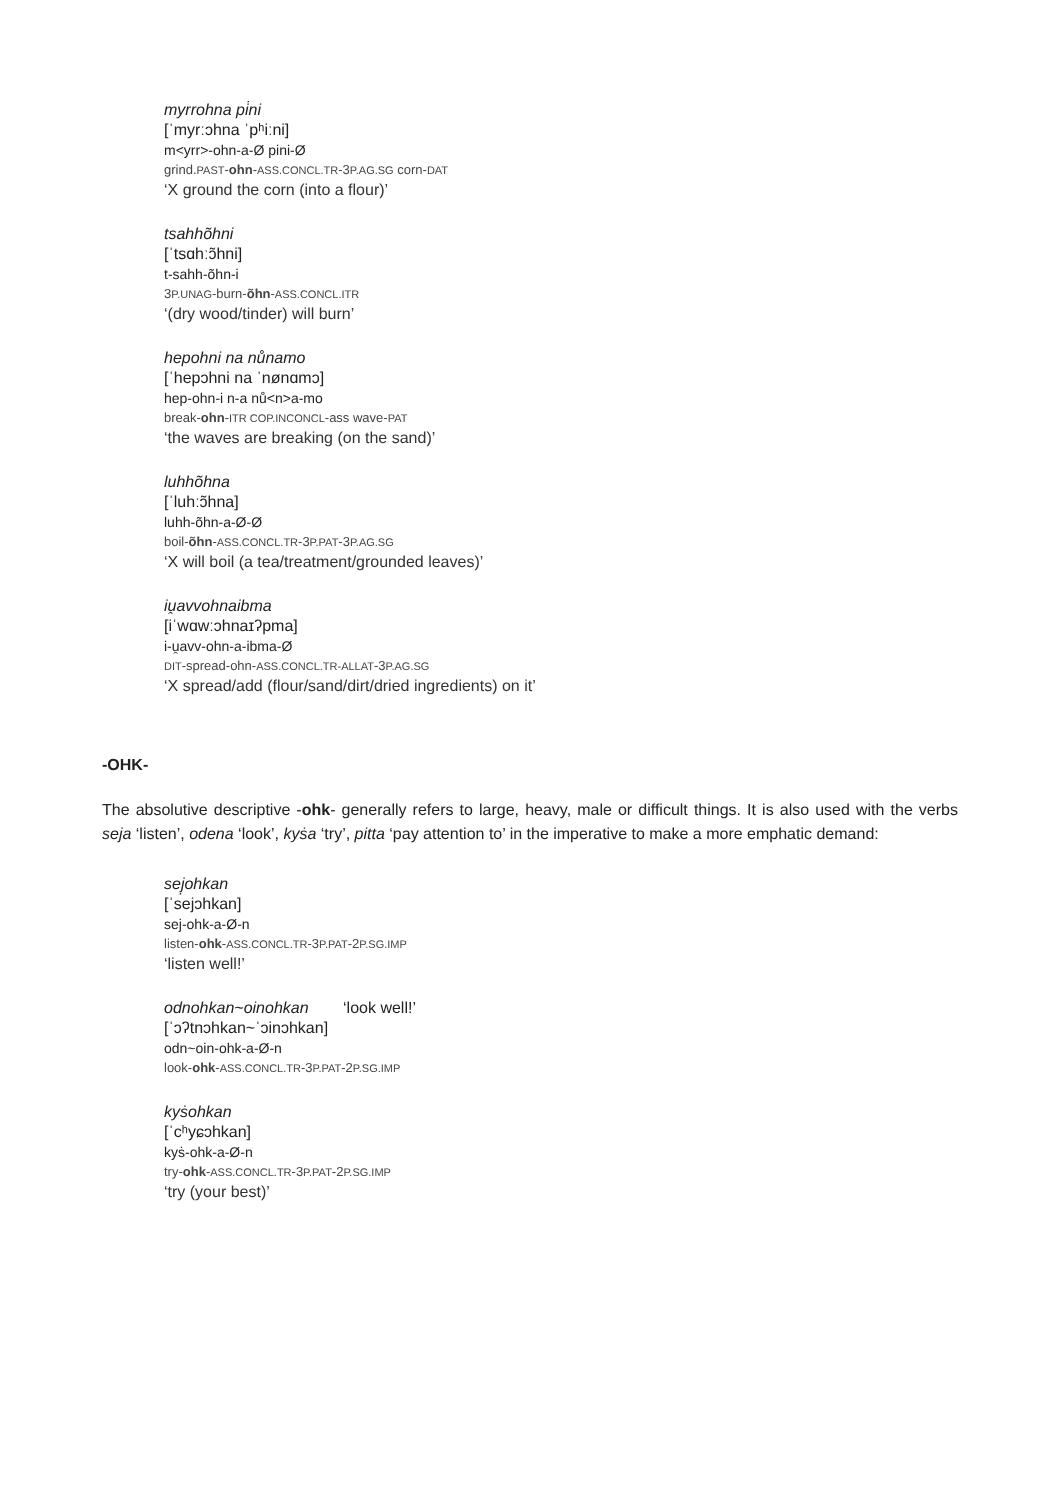myrrohna pi̇ni
[ˈmyrːɔhna ˈpʰiːni]
m<yrr>-ohn-a-Ø pini-Ø
grind.PAST-ohn-ASS.CONCL.TR-3P.AG.SG corn-DAT
‘X ground the corn (into a flour)’
tsahhõhni
[ˈtsɑhːɔ̃hni]
t-sahh-õhn-i
3P.UNAG-burn-õhn-ASS.CONCL.ITR
‘(dry wood/tinder) will burn’
hepohni na nůnamo
[ˈhepɔhni na ˈnønɑmɔ]
hep-ohn-i n-a nů<n>a-mo
break-ohn-ITR COP.INCONCL-ass wave-PAT
‘the waves are breaking (on the sand)’
luhhõhna
[ˈluhːɔ̃hna]
luhh-õhn-a-Ø-Ø
boil-õhn-ASS.CONCL.TR-3P.PAT-3P.AG.SG
‘X will boil (a tea/treatment/grounded leaves)’
iu̯avvohnaibma
[iˈwɑwːɔhnaɪʔpma]
i-u̯avv-ohn-a-ibma-Ø
DIT-spread-ohn-ASS.CONCL.TR-ALLAT-3P.AG.SG
‘X spread/add (flour/sand/dirt/dried ingredients) on it’
-OHK-
The absolutive descriptive -ohk- generally refers to large, heavy, male or difficult things. It is also used with the verbs seja ‘listen’, odena ‘look’, kyṡa ‘try’, pitta ‘pay attention to’ in the imperative to make a more emphatic demand:
sej̣ohkan
[ˈsejɔhkan]
sej-ohk-a-Ø-n
listen-ohk-ASS.CONCL.TR-3P.PAT-2P.SG.IMP
‘listen well!’
odnohkan~oinohkan ‘look well!’
[ˈɔʔtnɔhkan~ˈɔinɔhkan]
odn~oin-ohk-a-Ø-n
look-ohk-ASS.CONCL.TR-3P.PAT-2P.SG.IMP
kyṡohkan
[ˈcʰyɕɔhkan]
kyṡ-ohk-a-Ø-n
try-ohk-ASS.CONCL.TR-3P.PAT-2P.SG.IMP
‘try (your best)’